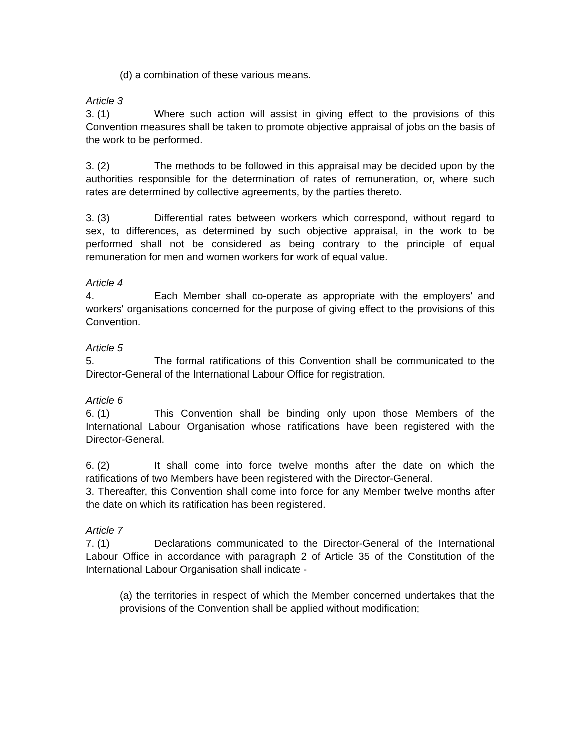(d) a combination of these various means.
Article 3
3. (1) Where such action will assist in giving effect to the provisions of this Convention measures shall be taken to promote objective appraisal of jobs on the basis of the work to be performed.
3. (2) The methods to be followed in this appraisal may be decided upon by the authorities responsible for the determination of rates of remuneration, or, where such rates are determined by collective agreements, by the partíes thereto.
3. (3) Differential rates between workers which correspond, without regard to sex, to differences, as determined by such objective appraisal, in the work to be performed shall not be considered as being contrary to the principle of equal remuneration for men and women workers for work of equal value.
Article 4
4. Each Member shall co-operate as appropriate with the employers' and workers' organisations concerned for the purpose of giving effect to the provisions of this Convention.
Article 5
5. The formal ratifications of this Convention shall be communicated to the Director-General of the International Labour Office for registration.
Article 6
6. (1) This Convention shall be binding only upon those Members of the International Labour Organisation whose ratifications have been registered with the Director-General.
6. (2) It shall come into force twelve months after the date on which the ratifications of two Members have been registered with the Director-General.
3. Thereafter, this Convention shall come into force for any Member twelve months after the date on which its ratification has been registered.
Article 7
7. (1) Declarations communicated to the Director-General of the International Labour Office in accordance with paragraph 2 of Article 35 of the Constitution of the International Labour Organisation shall indicate -
(a) the territories in respect of which the Member concerned undertakes that the provisions of the Convention shall be applied without modification;